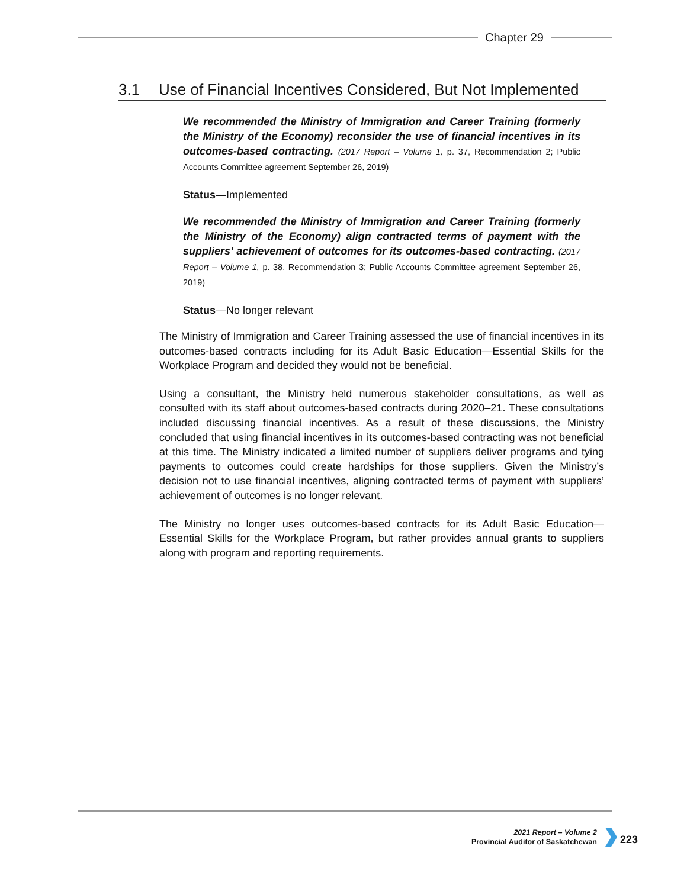Chapter 29
3.1 Use of Financial Incentives Considered, But Not Implemented
We recommended the Ministry of Immigration and Career Training (formerly the Ministry of the Economy) reconsider the use of financial incentives in its outcomes-based contracting. (2017 Report – Volume 1, p. 37, Recommendation 2; Public Accounts Committee agreement September 26, 2019)
Status—Implemented
We recommended the Ministry of Immigration and Career Training (formerly the Ministry of the Economy) align contracted terms of payment with the suppliers’ achievement of outcomes for its outcomes-based contracting. (2017 Report – Volume 1, p. 38, Recommendation 3; Public Accounts Committee agreement September 26, 2019)
Status—No longer relevant
The Ministry of Immigration and Career Training assessed the use of financial incentives in its outcomes-based contracts including for its Adult Basic Education—Essential Skills for the Workplace Program and decided they would not be beneficial.
Using a consultant, the Ministry held numerous stakeholder consultations, as well as consulted with its staff about outcomes-based contracts during 2020–21. These consultations included discussing financial incentives. As a result of these discussions, the Ministry concluded that using financial incentives in its outcomes-based contracting was not beneficial at this time. The Ministry indicated a limited number of suppliers deliver programs and tying payments to outcomes could create hardships for those suppliers. Given the Ministry’s decision not to use financial incentives, aligning contracted terms of payment with suppliers’ achievement of outcomes is no longer relevant.
The Ministry no longer uses outcomes-based contracts for its Adult Basic Education—Essential Skills for the Workplace Program, but rather provides annual grants to suppliers along with program and reporting requirements.
2021 Report – Volume 2
Provincial Auditor of Saskatchewan
223